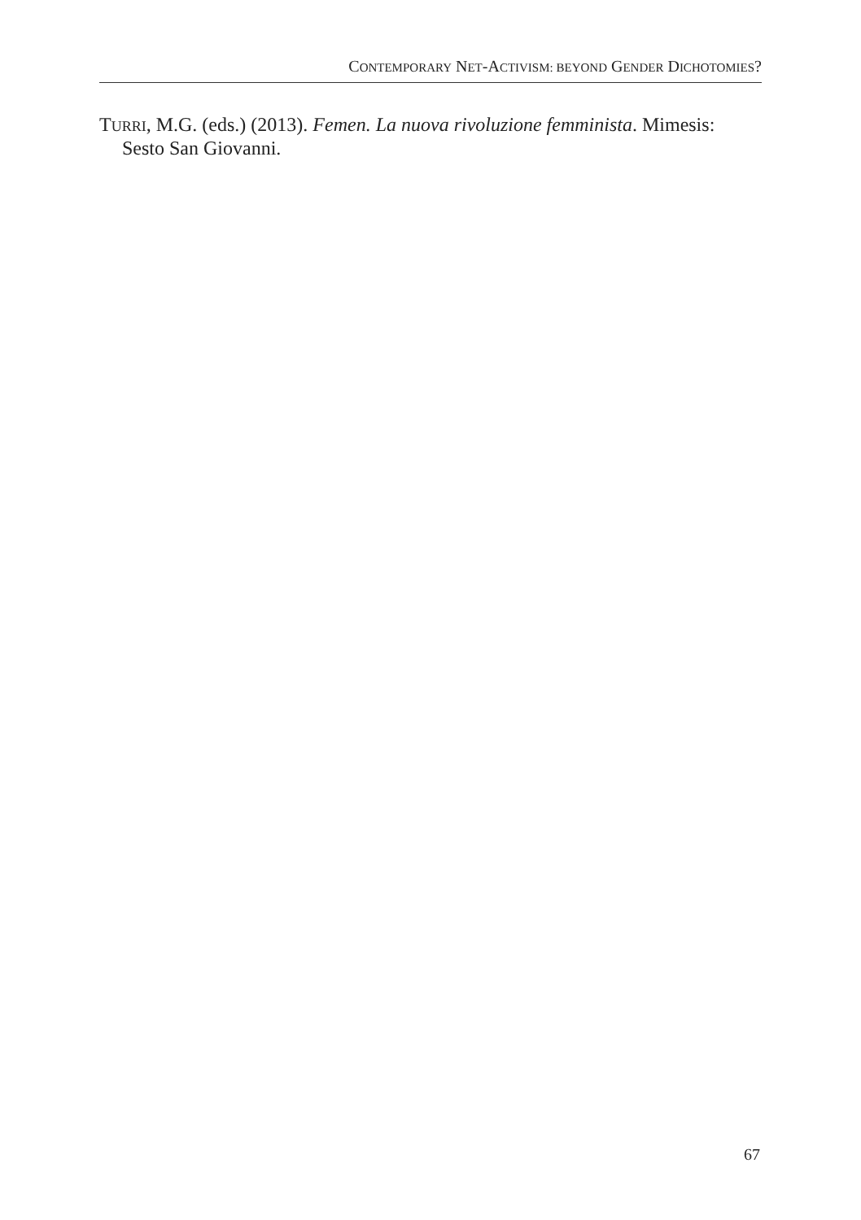CONTEMPORARY NET-ACTIVISM: BEYOND GENDER DICHOTOMIES?
TURRI, M.G. (eds.) (2013). Femen. La nuova rivoluzione femminista. Mimesis: Sesto San Giovanni.
67